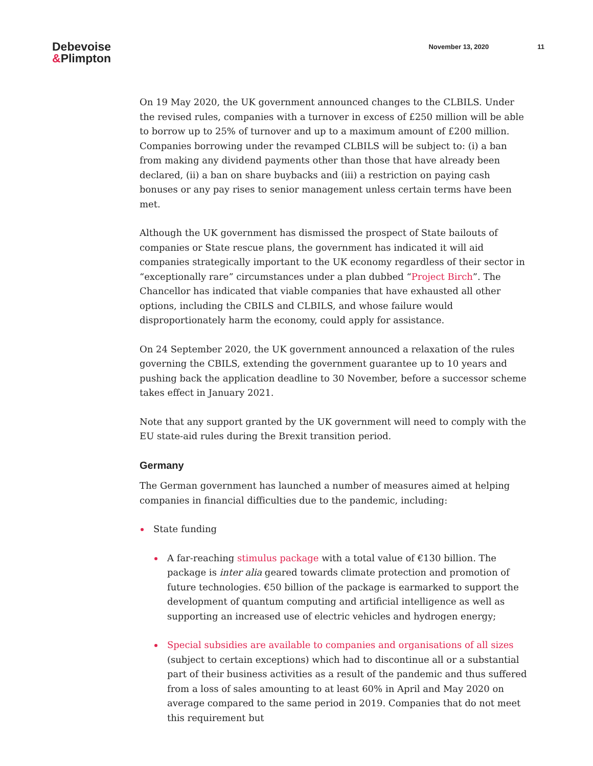Debevoise
&Plimpton
November 13, 2020 11
On 19 May 2020, the UK government announced changes to the CLBILS. Under the revised rules, companies with a turnover in excess of £250 million will be able to borrow up to 25% of turnover and up to a maximum amount of £200 million. Companies borrowing under the revamped CLBILS will be subject to: (i) a ban from making any dividend payments other than those that have already been declared, (ii) a ban on share buybacks and (iii) a restriction on paying cash bonuses or any pay rises to senior management unless certain terms have been met.
Although the UK government has dismissed the prospect of State bailouts of companies or State rescue plans, the government has indicated it will aid companies strategically important to the UK economy regardless of their sector in “exceptionally rare” circumstances under a plan dubbed “Project Birch”. The Chancellor has indicated that viable companies that have exhausted all other options, including the CBILS and CLBILS, and whose failure would disproportionately harm the economy, could apply for assistance.
On 24 September 2020, the UK government announced a relaxation of the rules governing the CBILS, extending the government guarantee up to 10 years and pushing back the application deadline to 30 November, before a successor scheme takes effect in January 2021.
Note that any support granted by the UK government will need to comply with the EU state-aid rules during the Brexit transition period.
Germany
The German government has launched a number of measures aimed at helping companies in financial difficulties due to the pandemic, including:
State funding
A far-reaching stimulus package with a total value of €130 billion. The package is inter alia geared towards climate protection and promotion of future technologies. €50 billion of the package is earmarked to support the development of quantum computing and artificial intelligence as well as supporting an increased use of electric vehicles and hydrogen energy;
Special subsidies are available to companies and organisations of all sizes (subject to certain exceptions) which had to discontinue all or a substantial part of their business activities as a result of the pandemic and thus suffered from a loss of sales amounting to at least 60% in April and May 2020 on average compared to the same period in 2019. Companies that do not meet this requirement but